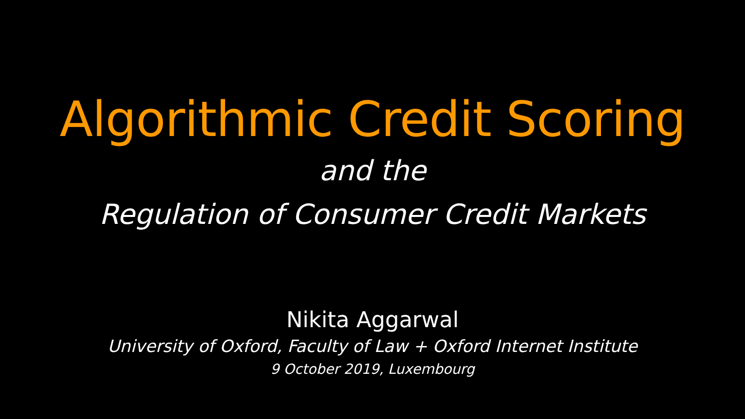Algorithmic Credit Scoring
and the
Regulation of Consumer Credit Markets
Nikita Aggarwal
University of Oxford, Faculty of Law + Oxford Internet Institute
9 October 2019, Luxembourg